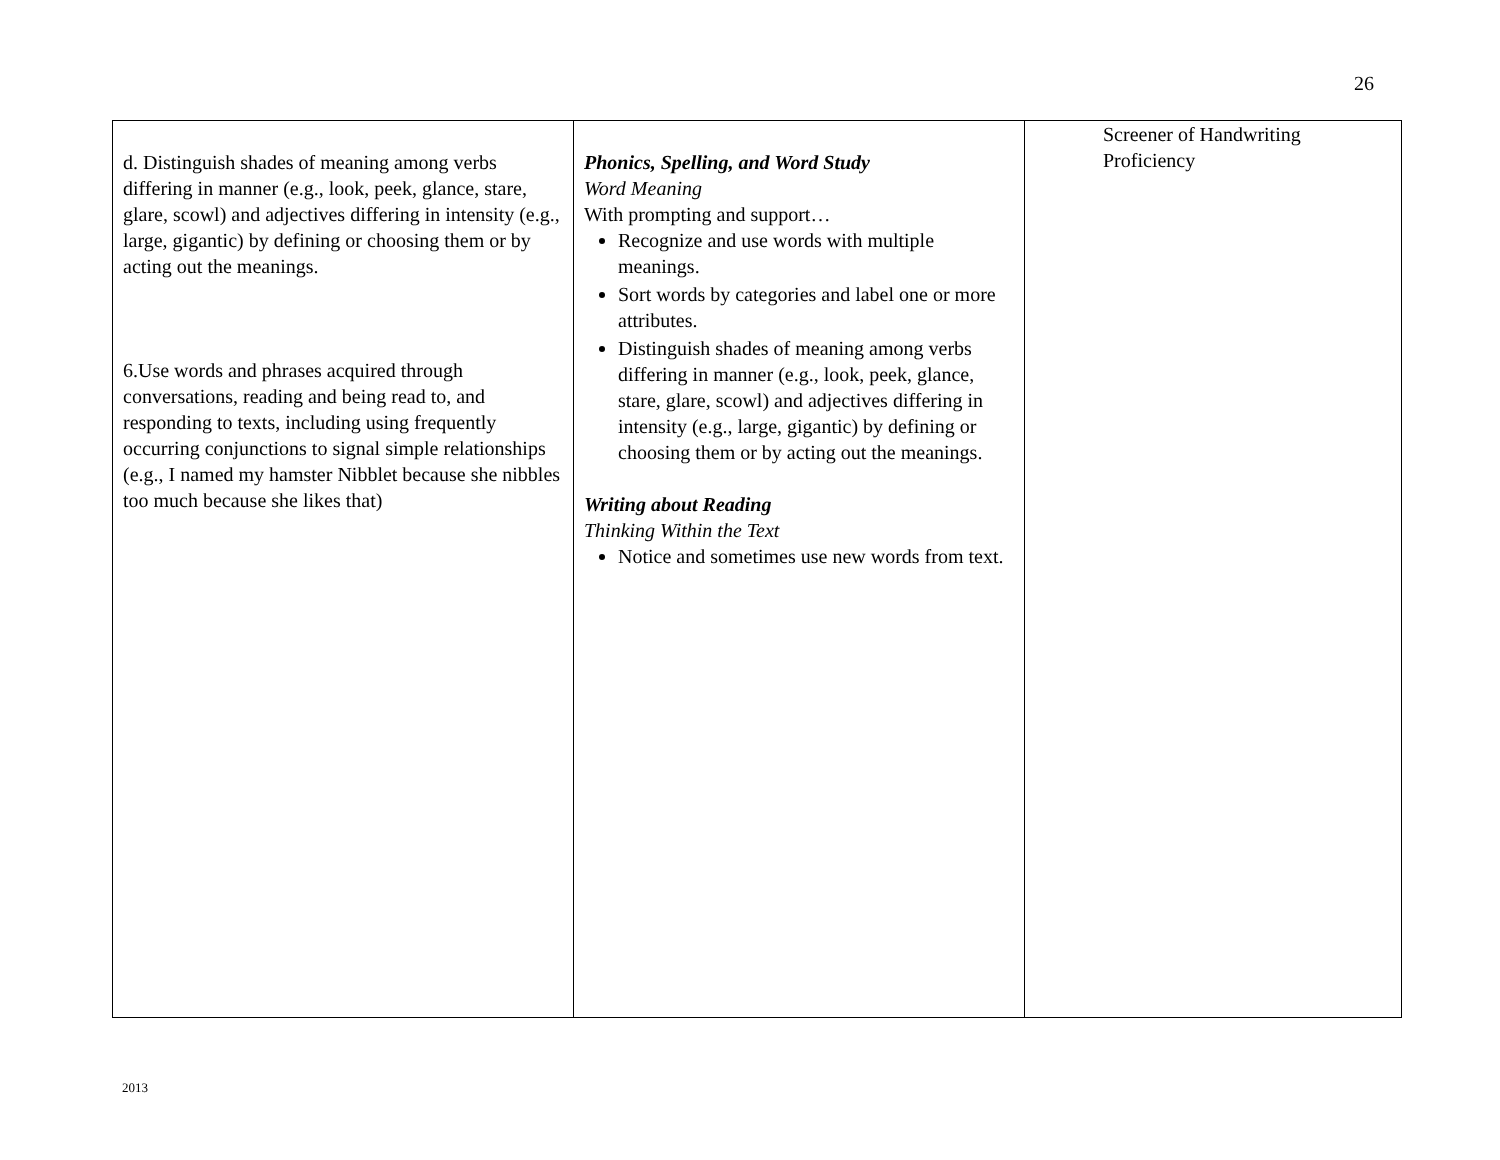26
| d. Distinguish shades of meaning among verbs differing in manner (e.g., look, peek, glance, stare, glare, scowl) and adjectives differing in intensity (e.g., large, gigantic) by defining or choosing them or by acting out the meanings. 6.Use words and phrases acquired through conversations, reading and being read to, and responding to texts, including using frequently occurring conjunctions to signal simple relationships (e.g., I named my hamster Nibblet because she nibbles too much because she likes that) | Phonics, Spelling, and Word Study Word Meaning With prompting and support… Recognize and use words with multiple meanings. Sort words by categories and label one or more attributes. Distinguish shades of meaning among verbs differing in manner (e.g., look, peek, glance, stare, glare, scowl) and adjectives differing in intensity (e.g., large, gigantic) by defining or choosing them or by acting out the meanings. Writing about Reading Thinking Within the Text Notice and sometimes use new words from text. | Screener of Handwriting Proficiency |
2013